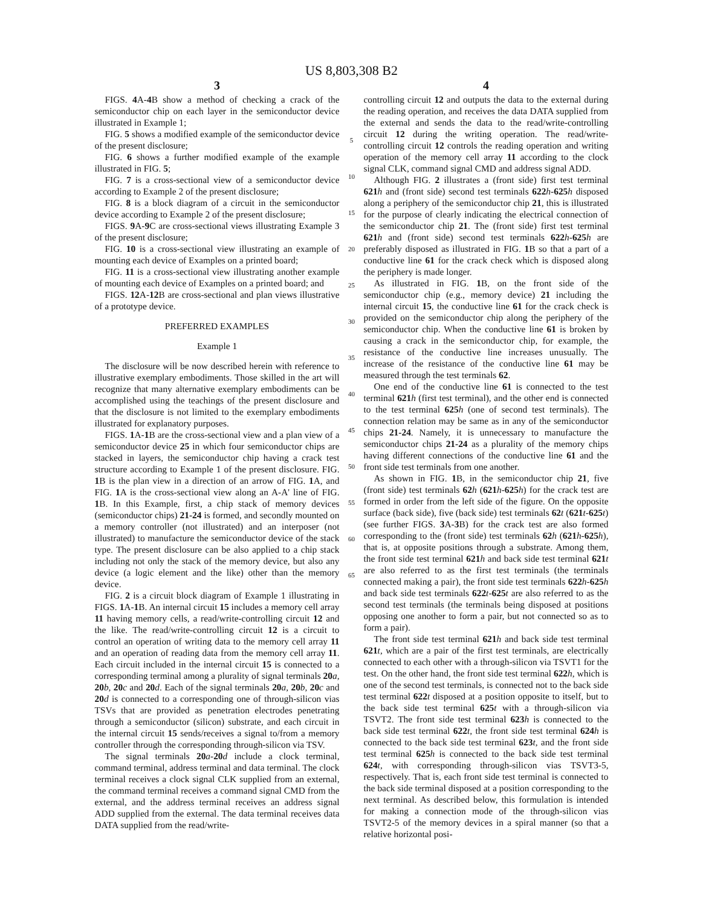US 8,803,308 B2
3
FIGS. 4 A-4 B show a method of checking a crack of the semiconductor chip on each layer in the semiconductor device illustrated in Example 1;
FIG. 5 shows a modified example of the semiconductor device of the present disclosure;
FIG. 6 shows a further modified example of the example illustrated in FIG. 5;
FIG. 7 is a cross-sectional view of a semiconductor device according to Example 2 of the present disclosure;
FIG. 8 is a block diagram of a circuit in the semiconductor device according to Example 2 of the present disclosure;
FIGS. 9 A-9 C are cross-sectional views illustrating Example 3 of the present disclosure;
FIG. 10 is a cross-sectional view illustrating an example of mounting each device of Examples on a printed board;
FIG. 11 is a cross-sectional view illustrating another example of mounting each device of Examples on a printed board; and
FIGS. 12 A-12 B are cross-sectional and plan views illustrative of a prototype device.
PREFERRED EXAMPLES
Example 1
The disclosure will be now described herein with reference to illustrative exemplary embodiments. Those skilled in the art will recognize that many alternative exemplary embodiments can be accomplished using the teachings of the present disclosure and that the disclosure is not limited to the exemplary embodiments illustrated for explanatory purposes.
FIGS. 1 A-1 B are the cross-sectional view and a plan view of a semiconductor device 25 in which four semiconductor chips are stacked in layers, the semiconductor chip having a crack test structure according to Example 1 of the present disclosure. FIG. 1 B is the plan view in a direction of an arrow of FIG. 1 A, and FIG. 1 A is the cross-sectional view along an A-A' line of FIG. 1 B. In this Example, first, a chip stack of memory devices (semiconductor chips) 21-24 is formed, and secondly mounted on a memory controller (not illustrated) and an interposer (not illustrated) to manufacture the semiconductor device of the stack type. The present disclosure can be also applied to a chip stack including not only the stack of the memory device, but also any device (a logic element and the like) other than the memory device.
FIG. 2 is a circuit block diagram of Example 1 illustrating in FIGS. 1 A-1 B. An internal circuit 15 includes a memory cell array 11 having memory cells, a read/write-controlling circuit 12 and the like. The read/write-controlling circuit 12 is a circuit to control an operation of writing data to the memory cell array 11 and an operation of reading data from the memory cell array 11. Each circuit included in the internal circuit 15 is connected to a corresponding terminal among a plurality of signal terminals 20 a, 20 b, 20 c and 20 d. Each of the signal terminals 20 a, 20 b, 20 c and 20 d is connected to a corresponding one of through-silicon vias TSVs that are provided as penetration electrodes penetrating through a semiconductor (silicon) substrate, and each circuit in the internal circuit 15 sends/receives a signal to/from a memory controller through the corresponding through-silicon via TSV.
The signal terminals 20 a-20 d include a clock terminal, command terminal, address terminal and data terminal. The clock terminal receives a clock signal CLK supplied from an external, the command terminal receives a command signal CMD from the external, and the address terminal receives an address signal ADD supplied from the external. The data terminal receives data DATA supplied from the read/write-
5
10
15
20
25
30
35
40
45
50
55
60
65
4
controlling circuit 12 and outputs the data to the external during the reading operation, and receives the data DATA supplied from the external and sends the data to the read/write-controlling circuit 12 during the writing operation. The read/write-controlling circuit 12 controls the reading operation and writing operation of the memory cell array 11 according to the clock signal CLK, command signal CMD and address signal ADD.
Although FIG. 2 illustrates a (front side) first test terminal 621 h and (front side) second test terminals 622 h-625 h disposed along a periphery of the semiconductor chip 21, this is illustrated for the purpose of clearly indicating the electrical connection of the semiconductor chip 21. The (front side) first test terminal 621 h and (front side) second test terminals 622 h-625 h are preferably disposed as illustrated in FIG. 1 B so that a part of a conductive line 61 for the crack check which is disposed along the periphery is made longer.
As illustrated in FIG. 1 B, on the front side of the semiconductor chip (e.g., memory device) 21 including the internal circuit 15, the conductive line 61 for the crack check is provided on the semiconductor chip along the periphery of the semiconductor chip. When the conductive line 61 is broken by causing a crack in the semiconductor chip, for example, the resistance of the conductive line increases unusually. The increase of the resistance of the conductive line 61 may be measured through the test terminals 62.
One end of the conductive line 61 is connected to the test terminal 621 h (first test terminal), and the other end is connected to the test terminal 625 h (one of second test terminals). The connection relation may be same as in any of the semiconductor chips 21-24. Namely, it is unnecessary to manufacture the semiconductor chips 21-24 as a plurality of the memory chips having different connections of the conductive line 61 and the front side test terminals from one another.
As shown in FIG. 1 B, in the semiconductor chip 21, five (front side) test terminals 62 h (621 h-625 h) for the crack test are formed in order from the left side of the figure. On the opposite surface (back side), five (back side) test terminals 62 t (621 t-625 t) (see further FIGS. 3 A-3 B) for the crack test are also formed corresponding to the (front side) test terminals 62 h (621 h-625 h), that is, at opposite positions through a substrate. Among them, the front side test terminal 621 h and back side test terminal 621 t are also referred to as the first test terminals (the terminals connected making a pair), the front side test terminals 622 h-625 h and back side test terminals 622 t-625 t are also referred to as the second test terminals (the terminals being disposed at positions opposing one another to form a pair, but not connected so as to form a pair).
The front side test terminal 621 h and back side test terminal 621 t, which are a pair of the first test terminals, are electrically connected to each other with a through-silicon via TSVT1 for the test. On the other hand, the front side test terminal 622 h, which is one of the second test terminals, is connected not to the back side test terminal 622 t disposed at a position opposite to itself, but to the back side test terminal 625 t with a through-silicon via TSVT2. The front side test terminal 623 h is connected to the back side test terminal 622 t, the front side test terminal 624 h is connected to the back side test terminal 623 t, and the front side test terminal 625 h is connected to the back side test terminal 624 t, with corresponding through-silicon vias TSVT3-5, respectively. That is, each front side test terminal is connected to the back side terminal disposed at a position corresponding to the next terminal. As described below, this formulation is intended for making a connection mode of the through-silicon vias TSVT2-5 of the memory devices in a spiral manner (so that a relative horizontal posi-